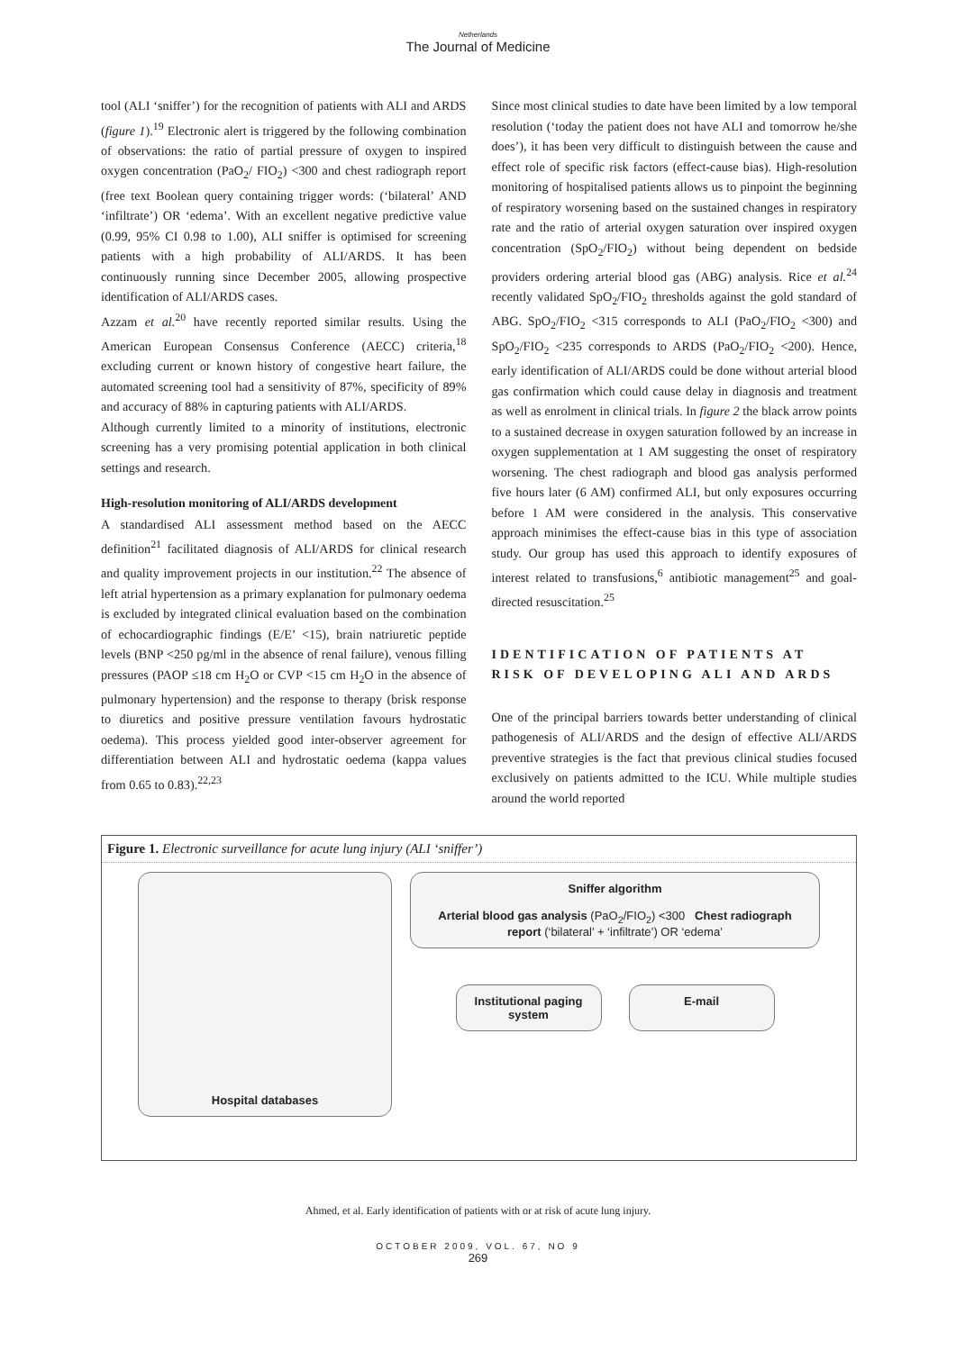Netherlands
The Journal of Medicine
tool (ALI ‘sniffer’) for the recognition of patients with ALI and ARDS (figure 1).<sup>19</sup> Electronic alert is triggered by the following combination of observations: the ratio of partial pressure of oxygen to inspired oxygen concentration (PaO<sub>2</sub>/ FIO<sub>2</sub>) <300 and chest radiograph report (free text Boolean query containing trigger words: (‘bilateral’ AND ‘infiltrate’) OR ‘edema’. With an excellent negative predictive value (0.99, 95% CI 0.98 to 1.00), ALI sniffer is optimised for screening patients with a high probability of ALI/ARDS. It has been continuously running since December 2005, allowing prospective identification of ALI/ARDS cases.
Azzam et al.<sup>20</sup> have recently reported similar results. Using the American European Consensus Conference (AECC) criteria,<sup>18</sup> excluding current or known history of congestive heart failure, the automated screening tool had a sensitivity of 87%, specificity of 89% and accuracy of 88% in capturing patients with ALI/ARDS.
Although currently limited to a minority of institutions, electronic screening has a very promising potential application in both clinical settings and research.
High-resolution monitoring of ALI/ARDS development
A standardised ALI assessment method based on the AECC definition<sup>21</sup> facilitated diagnosis of ALI/ARDS for clinical research and quality improvement projects in our institution.<sup>22</sup> The absence of left atrial hypertension as a primary explanation for pulmonary oedema is excluded by integrated clinical evaluation based on the combination of echocardiographic findings (E/E’ <15), brain natriuretic peptide levels (BNP <250 pg/ml in the absence of renal failure), venous filling pressures (PAOP ≤18 cm H<sub>2</sub>O or CVP <15 cm H<sub>2</sub>O in the absence of pulmonary hypertension) and the response to therapy (brisk response to diuretics and positive pressure ventilation favours hydrostatic oedema). This process yielded good inter-observer agreement for differentiation between ALI and hydrostatic oedema (kappa values from 0.65 to 0.83).<sup>22,23</sup>
Since most clinical studies to date have been limited by a low temporal resolution (‘today the patient does not have ALI and tomorrow he/she does’), it has been very difficult to distinguish between the cause and effect role of specific risk factors (effect-cause bias). High-resolution monitoring of hospitalised patients allows us to pinpoint the beginning of respiratory worsening based on the sustained changes in respiratory rate and the ratio of arterial oxygen saturation over inspired oxygen concentration (SpO<sub>2</sub>/FIO<sub>2</sub>) without being dependent on bedside providers ordering arterial blood gas (ABG) analysis. Rice et al.<sup>24</sup> recently validated SpO<sub>2</sub>/FIO<sub>2</sub> thresholds against the gold standard of ABG. SpO<sub>2</sub>/FIO<sub>2</sub> <315 corresponds to ALI (PaO<sub>2</sub>/FIO<sub>2</sub> <300) and SpO<sub>2</sub>/FIO<sub>2</sub> <235 corresponds to ARDS (PaO<sub>2</sub>/FIO<sub>2</sub> <200). Hence, early identification of ALI/ARDS could be done without arterial blood gas confirmation which could cause delay in diagnosis and treatment as well as enrolment in clinical trials. In figure 2 the black arrow points to a sustained decrease in oxygen saturation followed by an increase in oxygen supplementation at 1 AM suggesting the onset of respiratory worsening. The chest radiograph and blood gas analysis performed five hours later (6 AM) confirmed ALI, but only exposures occurring before 1 AM were considered in the analysis. This conservative approach minimises the effect-cause bias in this type of association study. Our group has used this approach to identify exposures of interest related to transfusions,<sup>6</sup> antibiotic management<sup>25</sup> and goal-directed resuscitation.<sup>25</sup>
IDENTIFICATION OF PATIENTS AT RISK OF DEVELOPING ALI AND ARDS
One of the principal barriers towards better understanding of clinical pathogenesis of ALI/ARDS and the design of effective ALI/ARDS preventive strategies is the fact that previous clinical studies focused exclusively on patients admitted to the ICU. While multiple studies around the world reported
Figure 1. Electronic surveillance for acute lung injury (ALI ‘sniffer’)
Hospital databases
Sniffer algorithm
Arterial blood gas analysis (PaO<sub>2</sub>/FIO<sub>2</sub>) <300 Chest radiograph report (‘bilateral’ + ‘infiltrate’) OR ‘edema’
Institutional paging system
E-mail
Ahmed, et al. Early identification of patients with or at risk of acute lung injury.
OCTOBER 2009, VOL. 67, NO 9
269